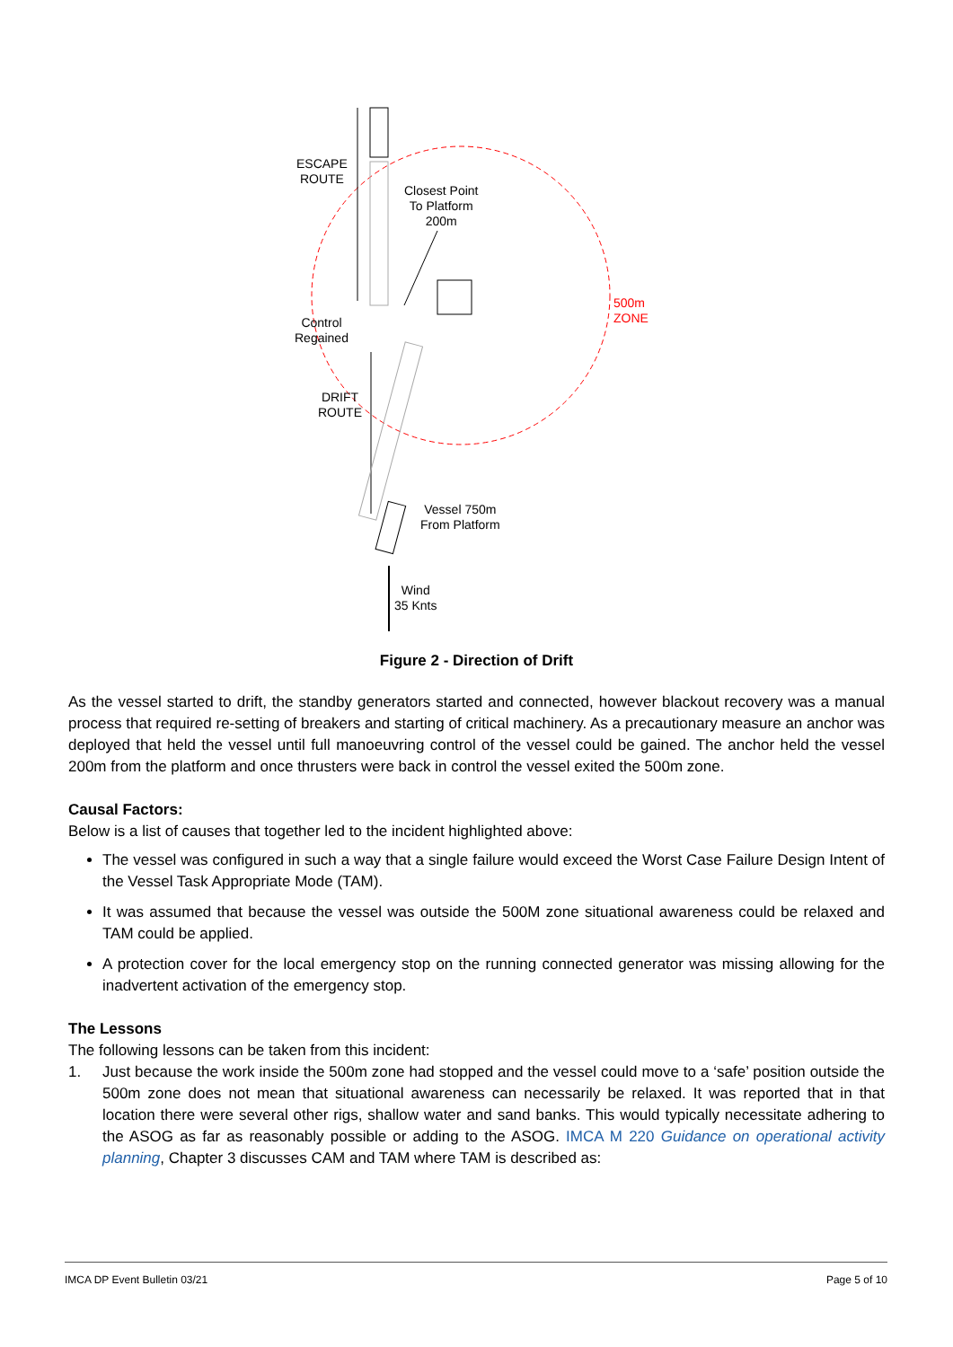ESCAPE
ROUTE
Closest Point
To Platform
200m
500m
ZONE
Control
Regained
DRIFT
ROUTE
Vessel 750m
From Platform
Wind
35 Knts
Figure 2 - Direction of Drift
As the vessel started to drift, the standby generators started and connected, however blackout recovery was a manual process that required re-setting of breakers and starting of critical machinery. As a precautionary measure an anchor was deployed that held the vessel until full manoeuvring control of the vessel could be gained. The anchor held the vessel 200m from the platform and once thrusters were back in control the vessel exited the 500m zone.
Causal Factors:
Below is a list of causes that together led to the incident highlighted above:
The vessel was configured in such a way that a single failure would exceed the Worst Case Failure Design Intent of the Vessel Task Appropriate Mode (TAM).
It was assumed that because the vessel was outside the 500M zone situational awareness could be relaxed and TAM could be applied.
A protection cover for the local emergency stop on the running connected generator was missing allowing for the inadvertent activation of the emergency stop.
The Lessons
The following lessons can be taken from this incident:
1. Just because the work inside the 500m zone had stopped and the vessel could move to a ‘safe’ position outside the 500m zone does not mean that situational awareness can necessarily be relaxed. It was reported that in that location there were several other rigs, shallow water and sand banks. This would typically necessitate adhering to the ASOG as far as reasonably possible or adding to the ASOG. IMCA M 220 Guidance on operational activity planning, Chapter 3 discusses CAM and TAM where TAM is described as:
IMCA DP Event Bulletin 03/21 Page 5 of 10